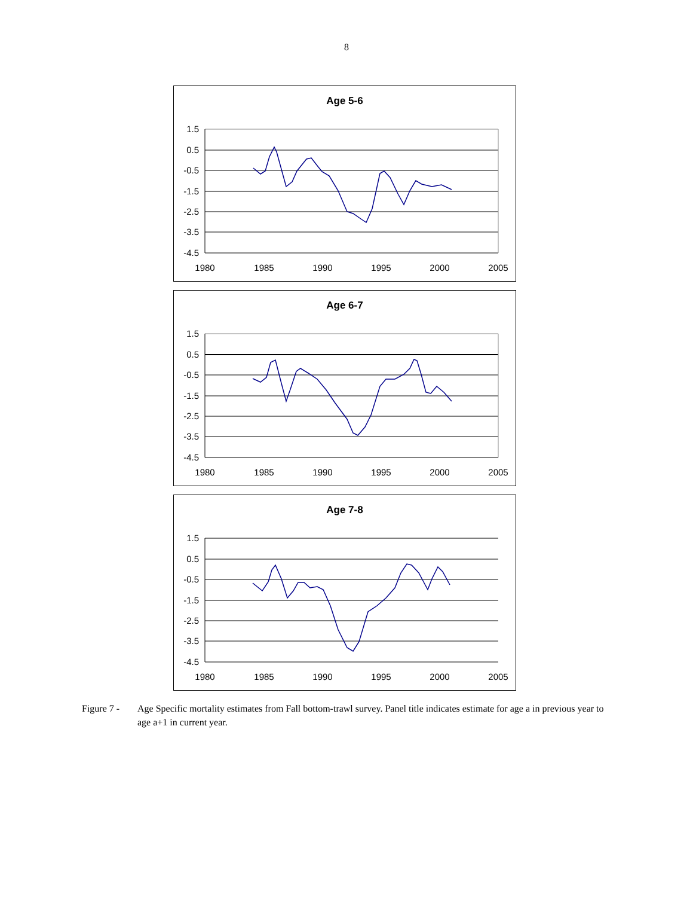8
Age 5-6
1.5
0.5
-0.5
-1.5
-2.5
-3.5
-4.5
1980
1985
1990
1995
2000
2005
Age 6-7
1.5
0.5
-0.5
-1.5
-2.5
-3.5
-4.5
1980
1985
1990
1995
2000
2005
Age 7-8
1.5
0.5
-0.5
-1.5
-2.5
-3.5
-4.5
1980
1985
1990
1995
2000
2005
Figure 7 -
Age Specific mortality estimates from Fall bottom-trawl survey. Panel title indicates estimate for age a in previous year to age a+1 in current year.